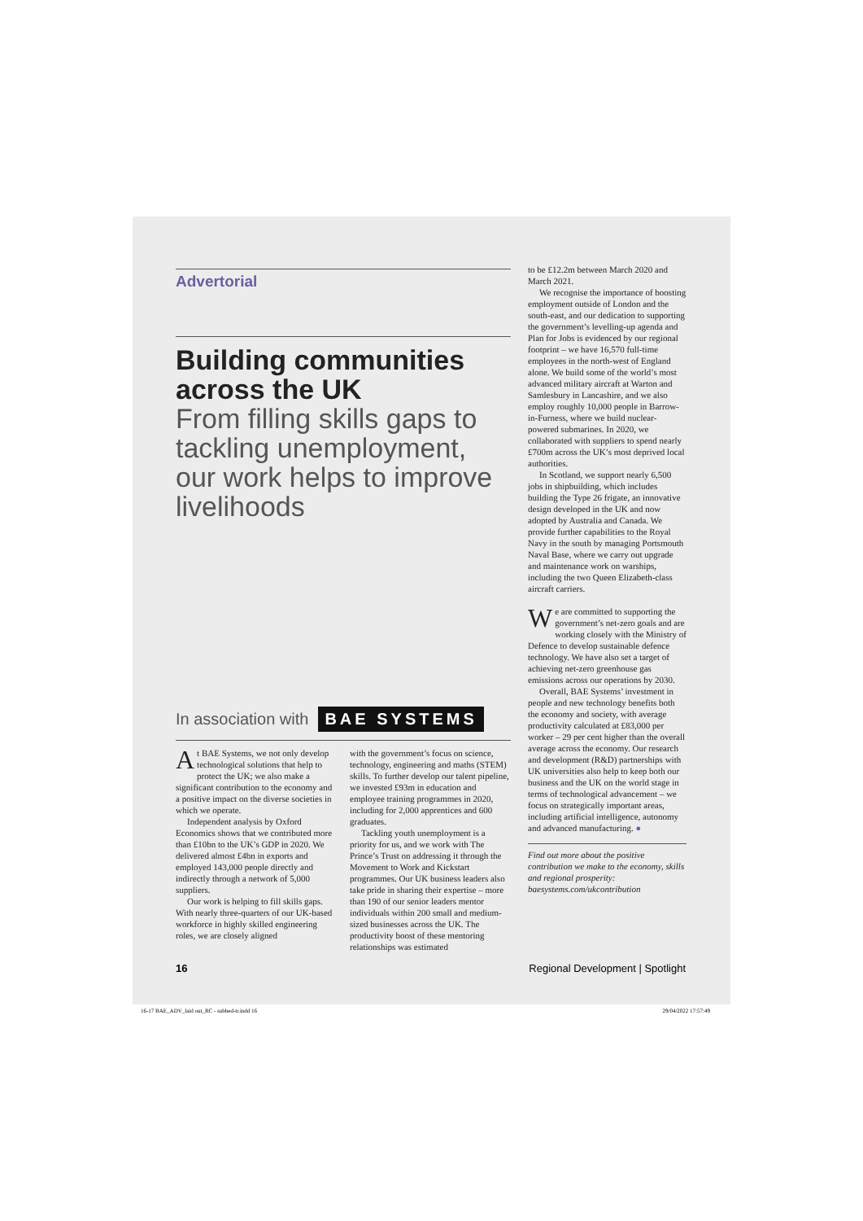Advertorial
Building communities across the UK
From filling skills gaps to tackling unemployment, our work helps to improve livelihoods
In association with BAE SYSTEMS
At BAE Systems, we not only develop technological solutions that help to protect the UK; we also make a significant contribution to the economy and a positive impact on the diverse societies in which we operate.
Independent analysis by Oxford Economics shows that we contributed more than £10bn to the UK’s GDP in 2020. We delivered almost £4bn in exports and employed 143,000 people directly and indirectly through a network of 5,000 suppliers.
Our work is helping to fill skills gaps. With nearly three-quarters of our UK-based workforce in highly skilled engineering roles, we are closely aligned
with the government’s focus on science, technology, engineering and maths (STEM) skills. To further develop our talent pipeline, we invested £93m in education and employee training programmes in 2020, including for 2,000 apprentices and 600 graduates.
Tackling youth unemployment is a priority for us, and we work with The Prince’s Trust on addressing it through the Movement to Work and Kickstart programmes. Our UK business leaders also take pride in sharing their expertise – more than 190 of our senior leaders mentor individuals within 200 small and medium-sized businesses across the UK. The productivity boost of these mentoring relationships was estimated
to be £12.2m between March 2020 and March 2021.
We recognise the importance of boosting employment outside of London and the south-east, and our dedication to supporting the government’s levelling-up agenda and Plan for Jobs is evidenced by our regional footprint – we have 16,570 full-time employees in the north-west of England alone. We build some of the world’s most advanced military aircraft at Warton and Samlesbury in Lancashire, and we also employ roughly 10,000 people in Barrow-in-Furness, where we build nuclear-powered submarines. In 2020, we collaborated with suppliers to spend nearly £700m across the UK’s most deprived local authorities.
In Scotland, we support nearly 6,500 jobs in shipbuilding, which includes building the Type 26 frigate, an innovative design developed in the UK and now adopted by Australia and Canada. We provide further capabilities to the Royal Navy in the south by managing Portsmouth Naval Base, where we carry out upgrade and maintenance work on warships, including the two Queen Elizabeth-class aircraft carriers.
We are committed to supporting the government’s net-zero goals and are working closely with the Ministry of Defence to develop sustainable defence technology. We have also set a target of achieving net-zero greenhouse gas emissions across our operations by 2030.
Overall, BAE Systems’ investment in people and new technology benefits both the economy and society, with average productivity calculated at £83,000 per worker – 29 per cent higher than the overall average across the economy. Our research and development (R&D) partnerships with UK universities also help to keep both our business and the UK on the world stage in terms of technological advancement – we focus on strategically important areas, including artificial intelligence, autonomy and advanced manufacturing. ●
Find out more about the positive contribution we make to the economy, skills and regional prosperity: baesystems.com/ukcontribution
16 Regional Development | Spotlight
16-17 BAE_ADV_laid out_RC - subbed-tr.indd 16 29/04/2022 17:57:49